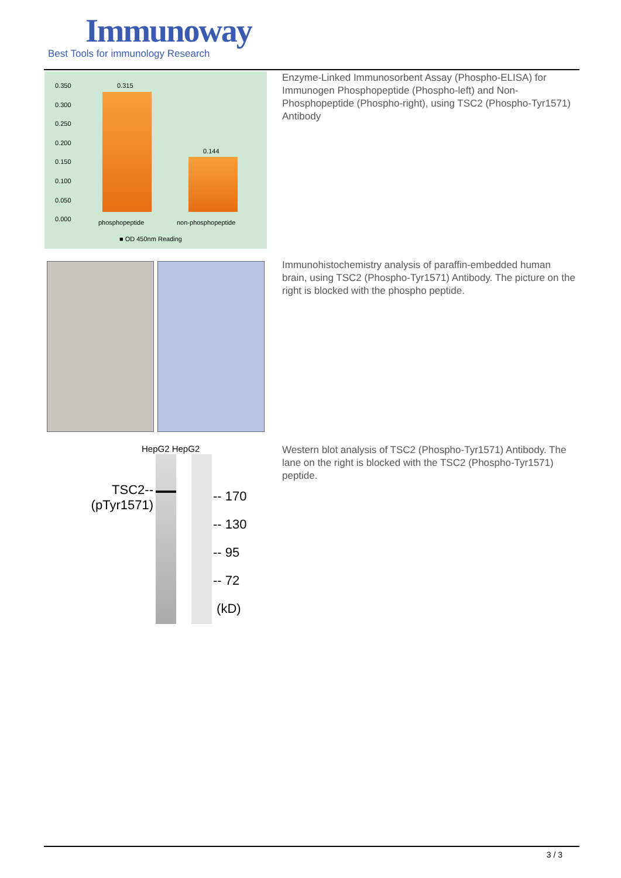Immunoway
Best Tools for immunology Research
0.350
0.300
0.250
0.200
0.150
0.100
0.050
0.000
0.315
0.144
phosphopeptide non-phosphopeptide
■ OD 450nm Reading
Enzyme-Linked Immunosorbent Assay (Phospho-ELISA) for Immunogen Phosphopeptide (Phospho-left) and Non-Phosphopeptide (Phospho-right), using TSC2 (Phospho-Tyr1571) Antibody
Immunohistochemistry analysis of paraffin-embedded human brain, using TSC2 (Phospho-Tyr1571) Antibody. The picture on the right is blocked with the phospho peptide.
HepG2 HepG2
TSC2--
(pTyr1571)
-- 170
-- 130
-- 95
-- 72
(kD)
Western blot analysis of TSC2 (Phospho-Tyr1571) Antibody. The lane on the right is blocked with the TSC2 (Phospho-Tyr1571) peptide.
3 / 3